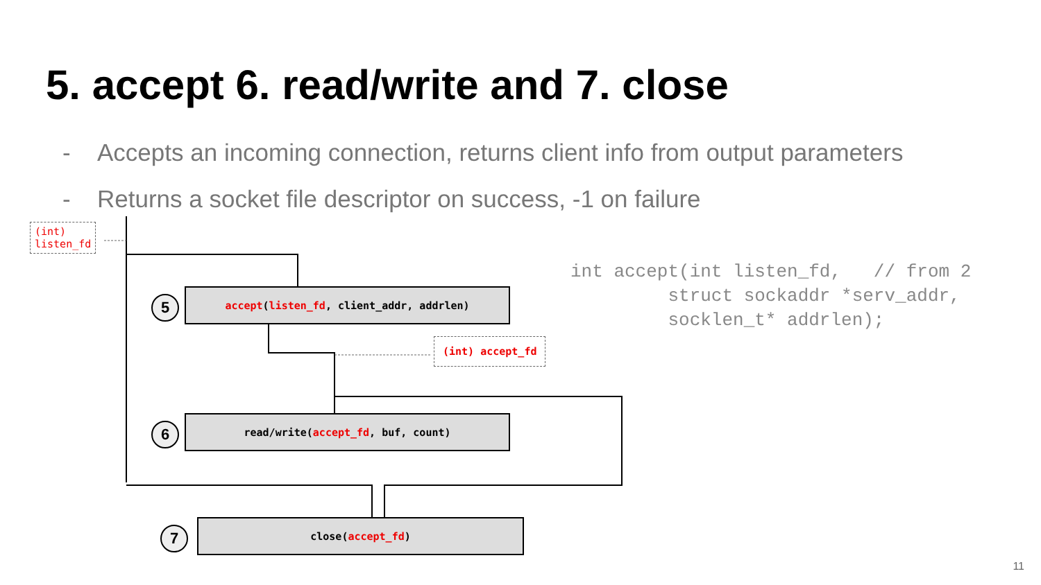5. accept 6. read/write and 7. close
- Accepts an incoming connection, returns client info from output parameters
- Returns a socket file descriptor on success, -1 on failure
(int)
listen_fd
(int) accept_fd
int accept(int listen_fd, // from 2 struct sockaddr *serv_addr, socklen_t* addrlen);
5
accept(listen_fd, client_addr, addrlen)
6
read/write(accept_fd, buf, count)
7
close(accept_fd)
11